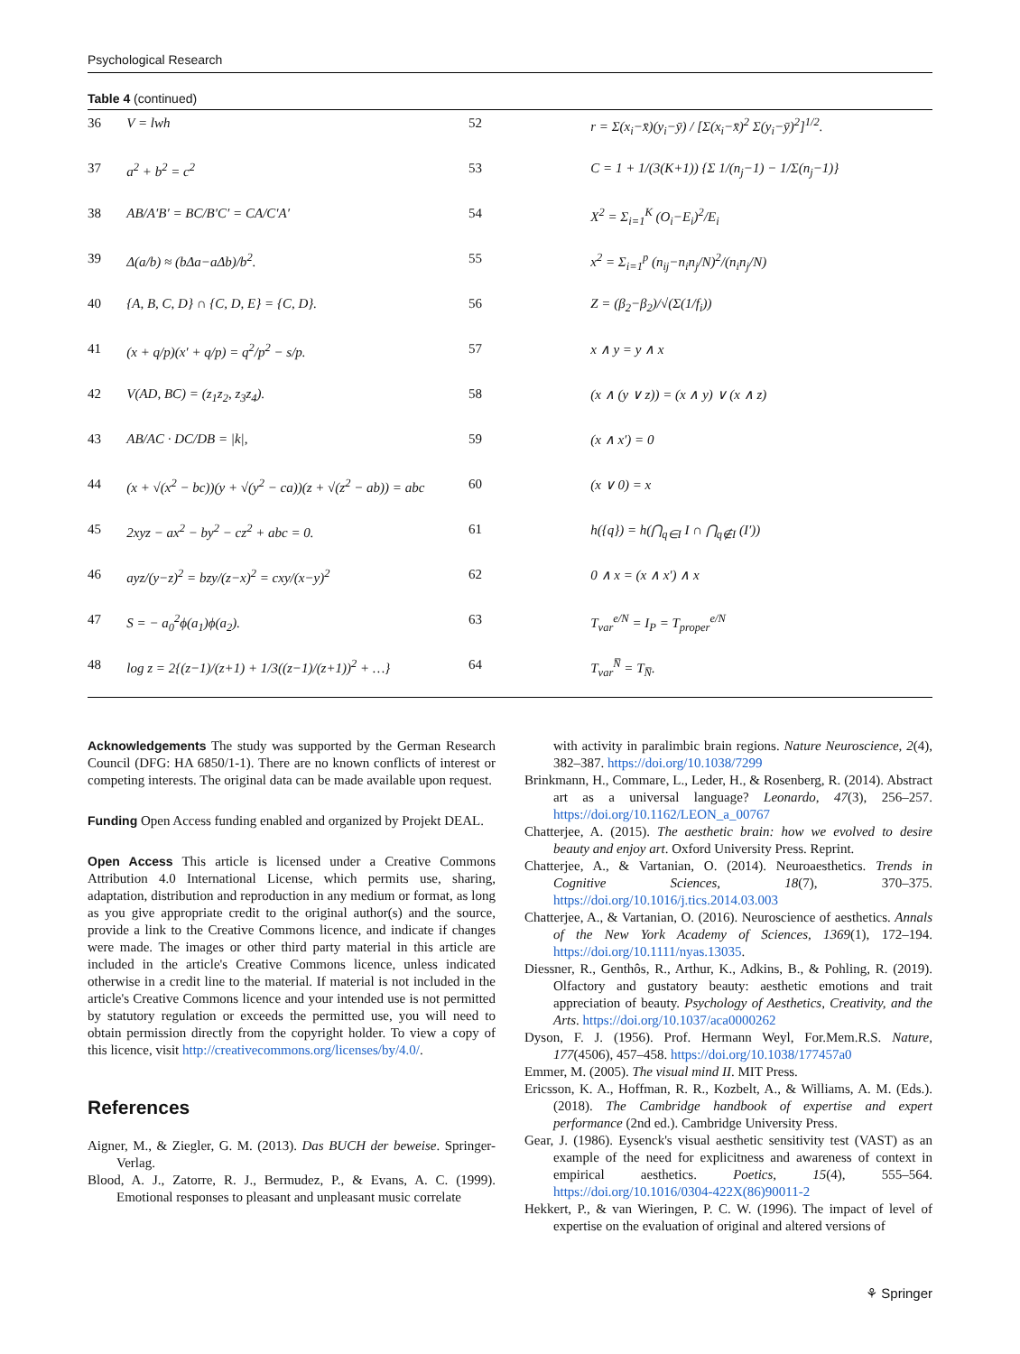Psychological Research
Table 4 (continued)
| 36 | V = lwh | 52 | r = Σ(x<sub>i</sub>−x̄)(y<sub>i</sub>−ȳ) / [Σ(x<sub>i</sub>−x̄)<sup>2</sup> Σ(y<sub>i</sub>−ȳ)<sup>2</sup>]<sup>1/2</sup>. |
| 37 | a<sup>2</sup> + b<sup>2</sup> = c<sup>2</sup> | 53 | C = 1 + 1/(3(K+1)) {Σ 1/(n<sub>j</sub>−1) − 1/Σ(n<sub>j</sub>−1)} |
| 38 | AB/A′B′ = BC/B′C′ = CA/C′A′ | 54 | X<sup>2</sup> = Σ<sub>i=1</sub><sup>K</sup> (O<sub>i</sub>−E<sub>i</sub>)<sup>2</sup>/E<sub>i</sub> |
| 39 | Δ(a/b) ≈ (bΔa−aΔb)/b<sup>2</sup>. | 55 | x<sup>2</sup> = Σ<sub>i=1</sub><sup>p</sup> (n<sub>ij</sub>−n<sub>i</sub>n<sub>j</sub>/N)<sup>2</sup>/(n<sub>i</sub>n<sub>j</sub>/N) |
| 40 | {A, B, C, D} ∩ {C, D, E} = {C, D}. | 56 | Z = (β<sub>2</sub>−β<sub>2</sub>)/√(Σ(1/f<sub>i</sub>)) |
| 41 | (x + q/p)(x′ + q/p) = q<sup>2</sup>/p<sup>2</sup> − s/p. | 57 | x ∧ y = y ∧ x |
| 42 | V(AD, BC) = (z<sub>1</sub>z<sub>2</sub>, z<sub>3</sub>z<sub>4</sub>). | 58 | (x ∧ (y ∨ z)) = (x ∧ y) ∨ (x ∧ z) |
| 43 | AB/AC · DC/DB = /k/, | 59 | (x ∧ x′) = 0 |
| 44 | (x + √(x<sup>2</sup> − bc))(y + √(y<sup>2</sup> − ca))(z + √(z<sup>2</sup> − ab)) = abc | 60 | (x ∨ 0) = x |
| 45 | 2xyz − ax<sup>2</sup> − by<sup>2</sup> − cz<sup>2</sup> + abc = 0. | 61 | h({q}) = h(⋂<sub>q∈I</sub> I ∩ ⋂<sub>q∉I</sub> (I′)) |
| 46 | ayz/(y−z)<sup>2</sup> = bzy/(z−x)<sup>2</sup> = cxy/(x−y)<sup>2</sup> | 62 | 0 ∧ x = (x ∧ x′) ∧ x |
| 47 | S = − a<sub>0</sub><sup>2</sup>ϕ(a<sub>1</sub>)ϕ(a<sub>2</sub>). | 63 | T<sub>var</sub><sup>e/N</sup> = I<sub>P</sub> = T<sub>proper</sub><sup>e/N</sup> |
| 48 | log z = 2{(z−1)/(z+1) + 1/3((z−1)/(z+1))<sup>2</sup> + …} | 64 | T<sub>var</sub><sup>N̅</sup> = T<sub>N̅</sub>. |
Acknowledgements The study was supported by the German Research Council (DFG: HA 6850/1-1). There are no known conflicts of interest or competing interests. The original data can be made available upon request.
Funding Open Access funding enabled and organized by Projekt DEAL.
Open Access This article is licensed under a Creative Commons Attribution 4.0 International License, which permits use, sharing, adaptation, distribution and reproduction in any medium or format, as long as you give appropriate credit to the original author(s) and the source, provide a link to the Creative Commons licence, and indicate if changes were made. The images or other third party material in this article are included in the article's Creative Commons licence, unless indicated otherwise in a credit line to the material. If material is not included in the article's Creative Commons licence and your intended use is not permitted by statutory regulation or exceeds the permitted use, you will need to obtain permission directly from the copyright holder. To view a copy of this licence, visit http://creativecommons.org/licenses/by/4.0/.
References
Aigner, M., & Ziegler, G. M. (2013). Das BUCH der beweise. Springer-Verlag.
Blood, A. J., Zatorre, R. J., Bermudez, P., & Evans, A. C. (1999). Emotional responses to pleasant and unpleasant music correlate
with activity in paralimbic brain regions. Nature Neuroscience, 2(4), 382–387. https://doi.org/10.1038/7299
Brinkmann, H., Commare, L., Leder, H., & Rosenberg, R. (2014). Abstract art as a universal language? Leonardo, 47(3), 256–257. https://doi.org/10.1162/LEON_a_00767
Chatterjee, A. (2015). The aesthetic brain: how we evolved to desire beauty and enjoy art. Oxford University Press. Reprint.
Chatterjee, A., & Vartanian, O. (2014). Neuroaesthetics. Trends in Cognitive Sciences, 18(7), 370–375. https://doi.org/10.1016/j.tics.2014.03.003
Chatterjee, A., & Vartanian, O. (2016). Neuroscience of aesthetics. Annals of the New York Academy of Sciences, 1369(1), 172–194. https://doi.org/10.1111/nyas.13035.
Diessner, R., Genthôs, R., Arthur, K., Adkins, B., & Pohling, R. (2019). Olfactory and gustatory beauty: aesthetic emotions and trait appreciation of beauty. Psychology of Aesthetics, Creativity, and the Arts. https://doi.org/10.1037/aca0000262
Dyson, F. J. (1956). Prof. Hermann Weyl, For.Mem.R.S. Nature, 177(4506), 457–458. https://doi.org/10.1038/177457a0
Emmer, M. (2005). The visual mind II. MIT Press.
Ericsson, K. A., Hoffman, R. R., Kozbelt, A., & Williams, A. M. (Eds.). (2018). The Cambridge handbook of expertise and expert performance (2nd ed.). Cambridge University Press.
Gear, J. (1986). Eysenck's visual aesthetic sensitivity test (VAST) as an example of the need for explicitness and awareness of context in empirical aesthetics. Poetics, 15(4), 555–564. https://doi.org/10.1016/0304-422X(86)90011-2
Hekkert, P., & van Wieringen, P. C. W. (1996). The impact of level of expertise on the evaluation of original and altered versions of
⚘ Springer